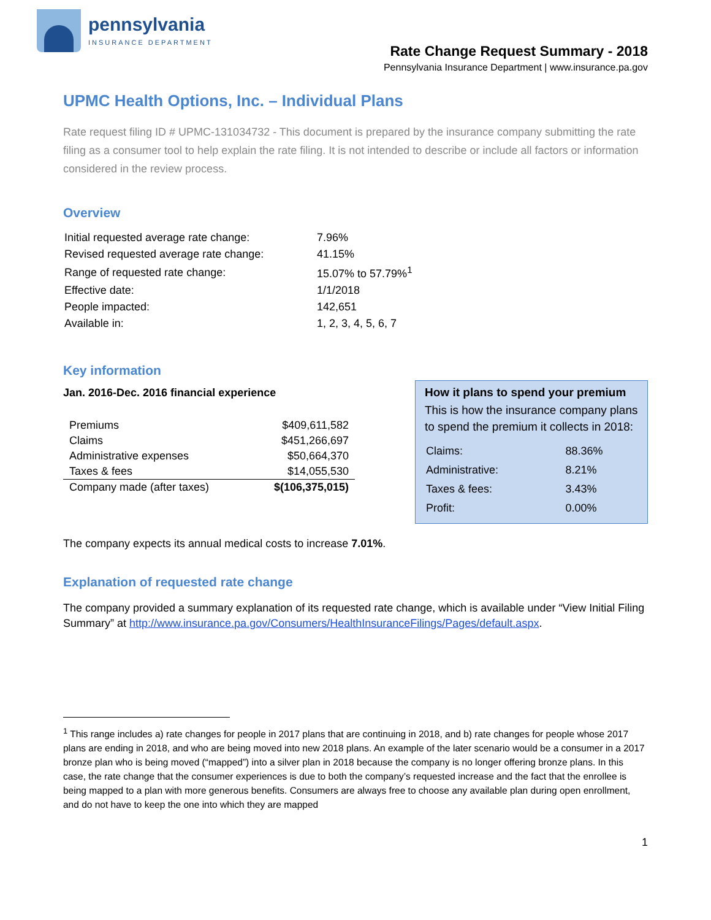pennsylvania
INSURANCE DEPARTMENT
Rate Change Request Summary - 2018
Pennsylvania Insurance Department | www.insurance.pa.gov
UPMC Health Options, Inc. – Individual Plans
Rate request filing ID # UPMC-131034732 - This document is prepared by the insurance company submitting the rate filing as a consumer tool to help explain the rate filing. It is not intended to describe or include all factors or information considered in the review process.
Overview
| Initial requested average rate change: | 7.96% |
| Revised requested average rate change: | 41.15% |
| Range of requested rate change: | 15.07% to 57.79%<sup>1</sup> |
| Effective date: | 1/1/2018 |
| People impacted: | 142,651 |
| Available in: | 1, 2, 3, 4, 5, 6, 7 |
Key information
Jan. 2016-Dec. 2016 financial experience
| Premiums | $409,611,582 |
| Claims | $451,266,697 |
| Administrative expenses | $50,664,370 |
| Taxes & fees | $14,055,530 |
| Company made (after taxes) | $(106,375,015) |
How it plans to spend your premium
This is how the insurance company plans to spend the premium it collects in 2018:
| Claims: | 88.36% |
| Administrative: | 8.21% |
| Taxes & fees: | 3.43% |
| Profit: | 0.00% |
The company expects its annual medical costs to increase 7.01%.
Explanation of requested rate change
The company provided a summary explanation of its requested rate change, which is available under “View Initial Filing Summary” at http://www.insurance.pa.gov/Consumers/HealthInsuranceFilings/Pages/default.aspx.
<sup>1</sup> This range includes a) rate changes for people in 2017 plans that are continuing in 2018, and b) rate changes for people whose 2017 plans are ending in 2018, and who are being moved into new 2018 plans. An example of the later scenario would be a consumer in a 2017 bronze plan who is being moved (“mapped”) into a silver plan in 2018 because the company is no longer offering bronze plans. In this case, the rate change that the consumer experiences is due to both the company’s requested increase and the fact that the enrollee is being mapped to a plan with more generous benefits. Consumers are always free to choose any available plan during open enrollment, and do not have to keep the one into which they are mapped
1